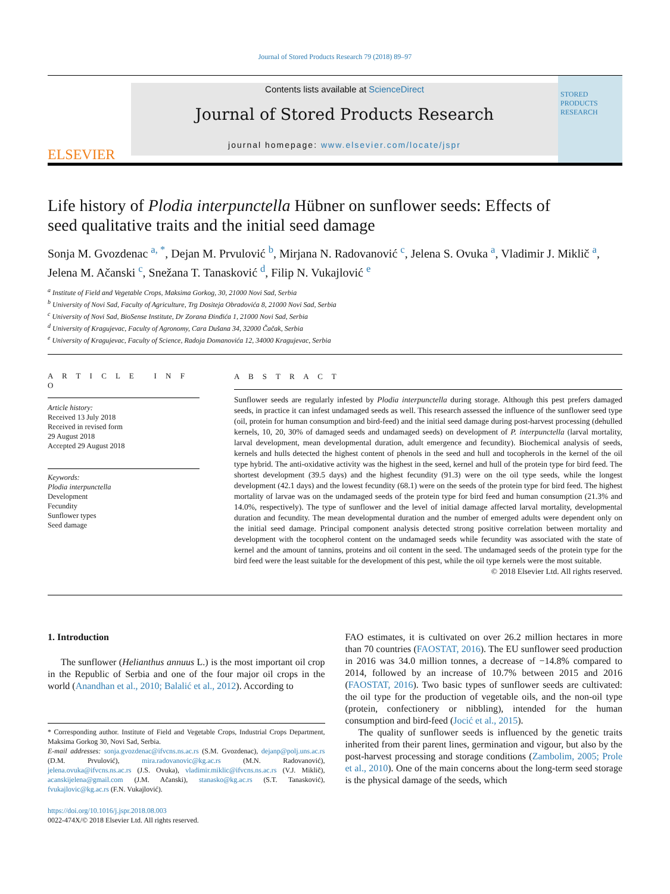Journal of Stored Products Research 79 (2018) 89–97
ELSEVIER
Contents lists available at ScienceDirect
Journal of Stored Products Research
journal homepage: www.elsevier.com/locate/jspr
STORED PRODUCTS RESEARCH
Life history of Plodia interpunctella Hübner on sunflower seeds: Effects of seed qualitative traits and the initial seed damage
Sonja M. Gvozdenac <sup>a, *</sup>, Dejan M. Prvulović <sup>b</sup>, Mirjana N. Radovanović <sup>c</sup>, Jelena S. Ovuka <sup>a</sup>, Vladimir J. Miklič <sup>a</sup>, Jelena M. Ačanski <sup>c</sup>, Snežana T. Tanasković <sup>d</sup>, Filip N. Vukajlović <sup>e</sup>
<sup>a</sup> Institute of Field and Vegetable Crops, Maksima Gorkog, 30, 21000 Novi Sad, Serbia
<sup>b</sup> University of Novi Sad, Faculty of Agriculture, Trg Dositeja Obradovića 8, 21000 Novi Sad, Serbia
<sup>c</sup> University of Novi Sad, BioSense Institute, Dr Zorana Đinđića 1, 21000 Novi Sad, Serbia
<sup>d</sup> University of Kragujevac, Faculty of Agronomy, Cara Dušana 34, 32000 Čačak, Serbia
<sup>e</sup> University of Kragujevac, Faculty of Science, Radoja Domanovića 12, 34000 Kragujevac, Serbia
A R T I C L E I N F O
Article history:
Received 13 July 2018
Received in revised form
29 August 2018
Accepted 29 August 2018
Keywords:
Plodia interpunctella
Development
Fecundity
Sunflower types
Seed damage
A B S T R A C T
Sunflower seeds are regularly infested by Plodia interpunctella during storage. Although this pest prefers damaged seeds, in practice it can infest undamaged seeds as well. This research assessed the influence of the sunflower seed type (oil, protein for human consumption and bird-feed) and the initial seed damage during post-harvest processing (dehulled kernels, 10, 20, 30% of damaged seeds and undamaged seeds) on development of P. interpunctella (larval mortality, larval development, mean developmental duration, adult emergence and fecundity). Biochemical analysis of seeds, kernels and hulls detected the highest content of phenols in the seed and hull and tocopherols in the kernel of the oil type hybrid. The anti-oxidative activity was the highest in the seed, kernel and hull of the protein type for bird feed. The shortest development (39.5 days) and the highest fecundity (91.3) were on the oil type seeds, while the longest development (42.1 days) and the lowest fecundity (68.1) were on the seeds of the protein type for bird feed. The highest mortality of larvae was on the undamaged seeds of the protein type for bird feed and human consumption (21.3% and 14.0%, respectively). The type of sunflower and the level of initial damage affected larval mortality, developmental duration and fecundity. The mean developmental duration and the number of emerged adults were dependent only on the initial seed damage. Principal component analysis detected strong positive correlation between mortality and development with the tocopherol content on the undamaged seeds while fecundity was associated with the state of kernel and the amount of tannins, proteins and oil content in the seed. The undamaged seeds of the protein type for the bird feed were the least suitable for the development of this pest, while the oil type kernels were the most suitable.
© 2018 Elsevier Ltd. All rights reserved.
1. Introduction
The sunflower (Helianthus annuus L.) is the most important oil crop in the Republic of Serbia and one of the four major oil crops in the world (Anandhan et al., 2010; Balalić et al., 2012). According to
* Corresponding author. Institute of Field and Vegetable Crops, Industrial Crops Department, Maksima Gorkog 30, Novi Sad, Serbia.
E-mail addresses: sonja.gvozdenac@ifvcns.ns.ac.rs (S.M. Gvozdenac), dejanp@polj.uns.ac.rs (D.M. Prvulović), mira.radovanovic@kg.ac.rs (M.N. Radovanović), jelena.ovuka@ifvcns.ns.ac.rs (J.S. Ovuka), vladimir.miklic@ifvcns.ns.ac.rs (V.J. Miklič), acanskijelena@gmail.com (J.M. Ačanski), stanasko@kg.ac.rs (S.T. Tanasković), fvukajlovic@kg.ac.rs (F.N. Vukajlović).
https://doi.org/10.1016/j.jspr.2018.08.003
0022-474X/© 2018 Elsevier Ltd. All rights reserved.
FAO estimates, it is cultivated on over 26.2 million hectares in more than 70 countries (FAOSTAT, 2016). The EU sunflower seed production in 2016 was 34.0 million tonnes, a decrease of −14.8% compared to 2014, followed by an increase of 10.7% between 2015 and 2016 (FAOSTAT, 2016). Two basic types of sunflower seeds are cultivated: the oil type for the production of vegetable oils, and the non-oil type (protein, confectionery or nibbling), intended for the human consumption and bird-feed (Jocić et al., 2015).
The quality of sunflower seeds is influenced by the genetic traits inherited from their parent lines, germination and vigour, but also by the post-harvest processing and storage conditions (Zambolim, 2005; Prole et al., 2010). One of the main concerns about the long-term seed storage is the physical damage of the seeds, which